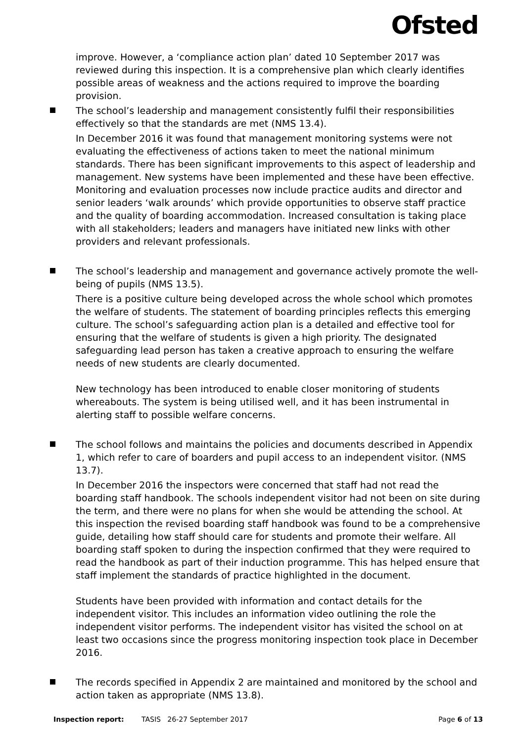Ofsted
improve. However, a ‘compliance action plan’ dated 10 September 2017 was reviewed during this inspection. It is a comprehensive plan which clearly identifies possible areas of weakness and the actions required to improve the boarding provision.
The school’s leadership and management consistently fulfil their responsibilities effectively so that the standards are met (NMS 13.4).
In December 2016 it was found that management monitoring systems were not evaluating the effectiveness of actions taken to meet the national minimum standards. There has been significant improvements to this aspect of leadership and management. New systems have been implemented and these have been effective. Monitoring and evaluation processes now include practice audits and director and senior leaders ‘walk arounds’ which provide opportunities to observe staff practice and the quality of boarding accommodation. Increased consultation is taking place with all stakeholders; leaders and managers have initiated new links with other providers and relevant professionals.
The school’s leadership and management and governance actively promote the well-being of pupils (NMS 13.5).
There is a positive culture being developed across the whole school which promotes the welfare of students. The statement of boarding principles reflects this emerging culture. The school’s safeguarding action plan is a detailed and effective tool for ensuring that the welfare of students is given a high priority. The designated safeguarding lead person has taken a creative approach to ensuring the welfare needs of new students are clearly documented.
New technology has been introduced to enable closer monitoring of students whereabouts. The system is being utilised well, and it has been instrumental in alerting staff to possible welfare concerns.
The school follows and maintains the policies and documents described in Appendix 1, which refer to care of boarders and pupil access to an independent visitor. (NMS 13.7).
In December 2016 the inspectors were concerned that staff had not read the boarding staff handbook. The schools independent visitor had not been on site during the term, and there were no plans for when she would be attending the school. At this inspection the revised boarding staff handbook was found to be a comprehensive guide, detailing how staff should care for students and promote their welfare. All boarding staff spoken to during the inspection confirmed that they were required to read the handbook as part of their induction programme. This has helped ensure that staff implement the standards of practice highlighted in the document.
Students have been provided with information and contact details for the independent visitor. This includes an information video outlining the role the independent visitor performs. The independent visitor has visited the school on at least two occasions since the progress monitoring inspection took place in December 2016.
The records specified in Appendix 2 are maintained and monitored by the school and action taken as appropriate (NMS 13.8).
Inspection report: TASIS 26-27 September 2017 Page 6 of 13